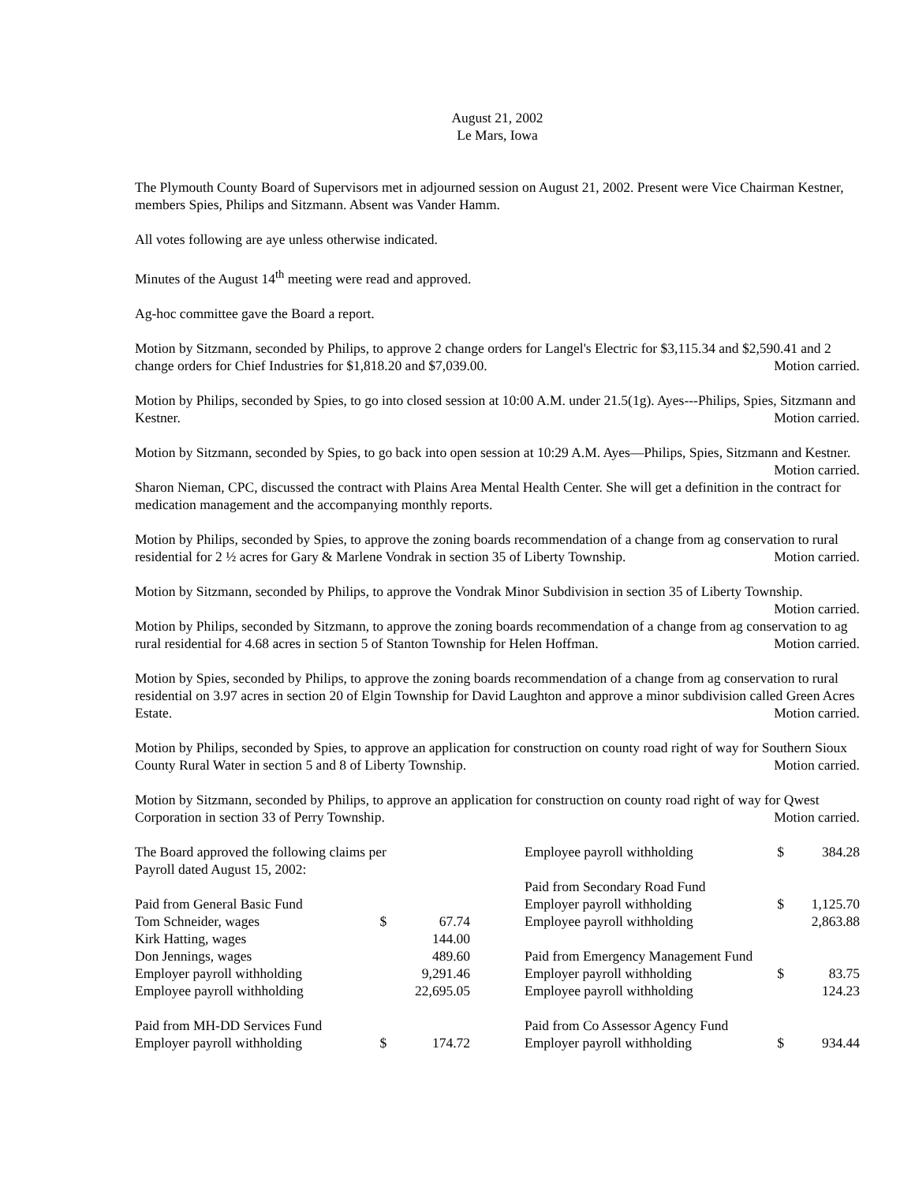August 21, 2002
Le Mars, Iowa
The Plymouth County Board of Supervisors met in adjourned session on August 21, 2002. Present were Vice Chairman Kestner, members Spies, Philips and Sitzmann. Absent was Vander Hamm.
All votes following are aye unless otherwise indicated.
Minutes of the August 14<sup>th</sup> meeting were read and approved.
Ag-hoc committee gave the Board a report.
Motion by Sitzmann, seconded by Philips, to approve 2 change orders for Langel's Electric for $3,115.34 and $2,590.41 and 2 change orders for Chief Industries for $1,818.20 and $7,039.00. Motion carried.
Motion by Philips, seconded by Spies, to go into closed session at 10:00 A.M. under 21.5(1g). Ayes---Philips, Spies, Sitzmann and Kestner. Motion carried.
Motion by Sitzmann, seconded by Spies, to go back into open session at 10:29 A.M. Ayes—Philips, Spies, Sitzmann and Kestner. Motion carried.
Sharon Nieman, CPC, discussed the contract with Plains Area Mental Health Center. She will get a definition in the contract for medication management and the accompanying monthly reports.
Motion by Philips, seconded by Spies, to approve the zoning boards recommendation of a change from ag conservation to rural residential for 2 ½ acres for Gary & Marlene Vondrak in section 35 of Liberty Township. Motion carried.
Motion by Sitzmann, seconded by Philips, to approve the Vondrak Minor Subdivision in section 35 of Liberty Township. Motion carried.
Motion by Philips, seconded by Sitzmann, to approve the zoning boards recommendation of a change from ag conservation to ag rural residential for 4.68 acres in section 5 of Stanton Township for Helen Hoffman. Motion carried.
Motion by Spies, seconded by Philips, to approve the zoning boards recommendation of a change from ag conservation to rural residential on 3.97 acres in section 20 of Elgin Township for David Laughton and approve a minor subdivision called Green Acres Estate. Motion carried.
Motion by Philips, seconded by Spies, to approve an application for construction on county road right of way for Southern Sioux County Rural Water in section 5 and 8 of Liberty Township. Motion carried.
Motion by Sitzmann, seconded by Philips, to approve an application for construction on county road right of way for Qwest Corporation in section 33 of Perry Township. Motion carried.
| The Board approved the following claims per Payroll dated August 15, 2002: | | |
| Paid from General Basic Fund | | |
| Tom Schneider, wages | $ | 67.74 |
| Kirk Hatting, wages | | 144.00 |
| Don Jennings, wages | | 489.60 |
| Employer payroll withholding | | 9,291.46 |
| Employee payroll withholding | | 22,695.05 |
| Paid from MH-DD Services Fund | | |
| Employer payroll withholding | $ | 174.72 |
| Employee payroll withholding | $ | 384.28 |
| Paid from Secondary Road Fund | | |
| Employer payroll withholding | $ | 1,125.70 |
| Employee payroll withholding | | 2,863.88 |
| Paid from Emergency Management Fund | | |
| Employer payroll withholding | $ | 83.75 |
| Employee payroll withholding | | 124.23 |
| Paid from Co Assessor Agency Fund | | |
| Employer payroll withholding | $ | 934.44 |